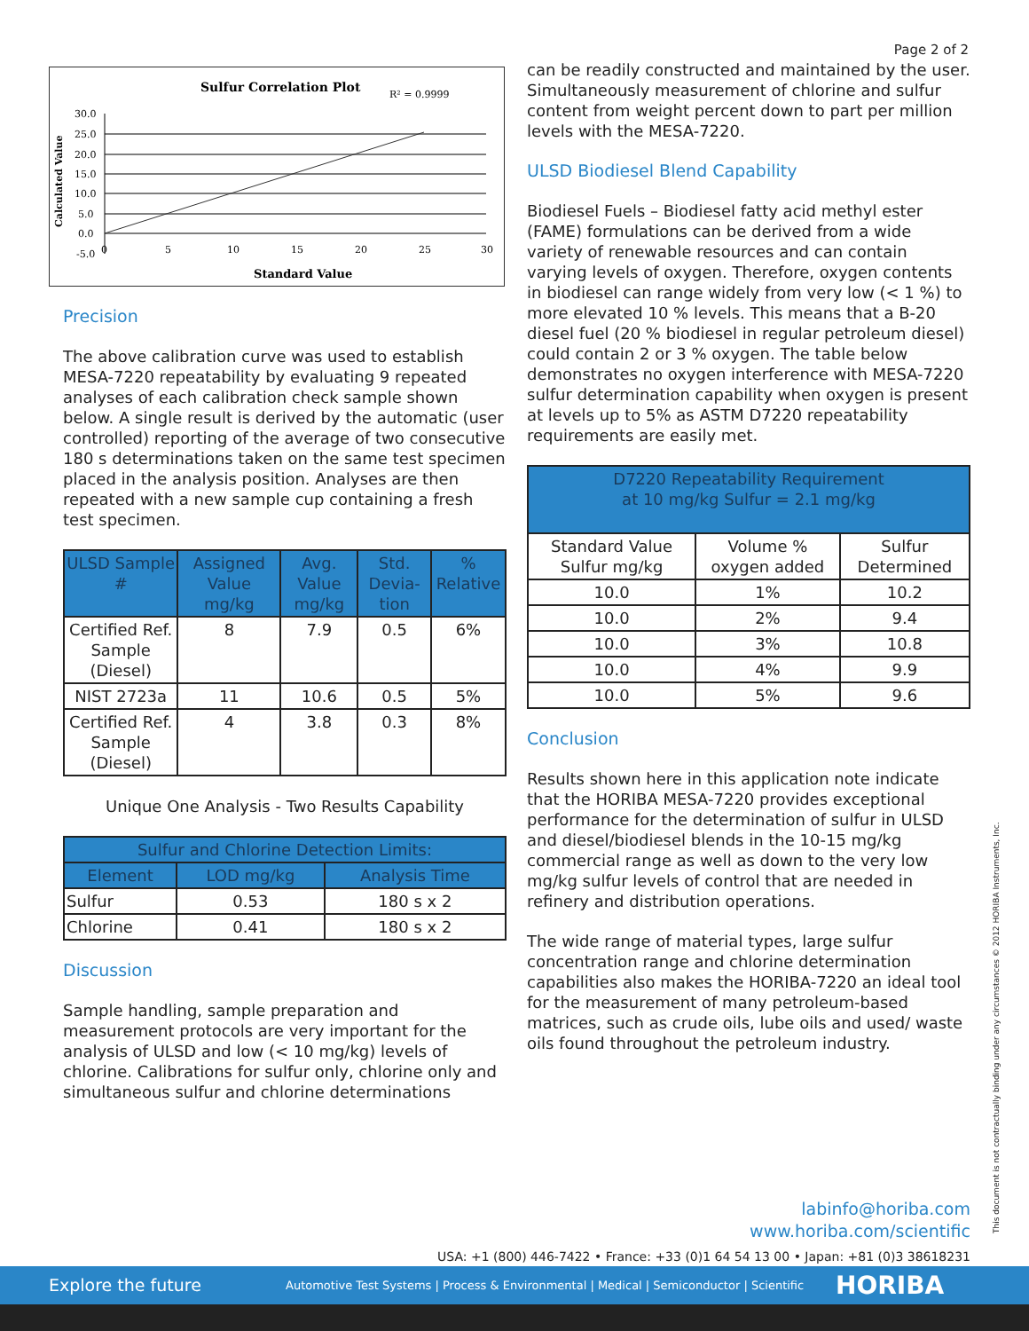Page 2 of 2
Sulfur Correlation Plot
R² = 0.9999
Calculated Value
30.0
25.0
20.0
15.0
10.0
5.0
0.0
-5.0
0
5
10
15
20
25
30
Standard Value
Precision
The above calibration curve was used to establish MESA-7220 repeatability by evaluating 9 repeated analyses of each calibration check sample shown below. A single result is derived by the automatic (user controlled) reporting of the average of two consecutive 180 s determinations taken on the same test specimen placed in the analysis position. Analyses are then repeated with a new sample cup containing a fresh test specimen.
| ULSD Sample # | Assigned Value mg/kg | Avg. Value mg/kg | Std. Devia-tion | % Relative |
| --- | --- | --- | --- | --- |
| Certified Ref. Sample (Diesel) | 8 | 7.9 | 0.5 | 6% |
| NIST 2723a | 11 | 10.6 | 0.5 | 5% |
| Certified Ref. Sample (Diesel) | 4 | 3.8 | 0.3 | 8% |
Unique One Analysis - Two Results Capability
| Sulfur and Chlorine Detection Limits: | | |
| --- | --- | --- |
| Element | LOD mg/kg | Analysis Time |
| Sulfur | 0.53 | 180 s x 2 |
| Chlorine | 0.41 | 180 s x 2 |
Discussion
Sample handling, sample preparation and measurement protocols are very important for the analysis of ULSD and low (< 10 mg/kg) levels of chlorine. Calibrations for sulfur only, chlorine only and simultaneous sulfur and chlorine determinations
can be readily constructed and maintained by the user. Simultaneously measurement of chlorine and sulfur content from weight percent down to part per million levels with the MESA-7220.
ULSD Biodiesel Blend Capability
Biodiesel Fuels – Biodiesel fatty acid methyl ester (FAME) formulations can be derived from a wide variety of renewable resources and can contain varying levels of oxygen. Therefore, oxygen contents in biodiesel can range widely from very low (< 1 %) to more elevated 10 % levels. This means that a B-20 diesel fuel (20 % biodiesel in regular petroleum diesel) could contain 2 or 3 % oxygen. The table below demonstrates no oxygen interference with MESA-7220 sulfur determination capability when oxygen is present at levels up to 5% as ASTM D7220 repeatability requirements are easily met.
| D7220 Repeatability Requirement at 10 mg/kg Sulfur = 2.1 mg/kg | | |
| --- | --- | --- |
| Standard Value Sulfur mg/kg | Volume % oxygen added | Sulfur Determined |
| 10.0 | 1% | 10.2 |
| 10.0 | 2% | 9.4 |
| 10.0 | 3% | 10.8 |
| 10.0 | 4% | 9.9 |
| 10.0 | 5% | 9.6 |
Conclusion
Results shown here in this application note indicate that the HORIBA MESA-7220 provides exceptional performance for the determination of sulfur in ULSD and diesel/biodiesel blends in the 10-15 mg/kg commercial range as well as down to the very low mg/kg sulfur levels of control that are needed in refinery and distribution operations.
The wide range of material types, large sulfur concentration range and chlorine determination capabilities also makes the HORIBA-7220 an ideal tool for the measurement of many petroleum-based matrices, such as crude oils, lube oils and used/ waste oils found throughout the petroleum industry.
labinfo@horiba.com
www.horiba.com/scientific
USA: +1 (800) 446-7422 • France: +33 (0)1 64 54 13 00 • Japan: +81 (0)3 38618231
This document is not contractually binding under any circumstances © 2012 HORIBA Instruments, Inc.
Explore the future Automotive Test Systems | Process & Environmental | Medical | Semiconductor | Scientific HORIBA